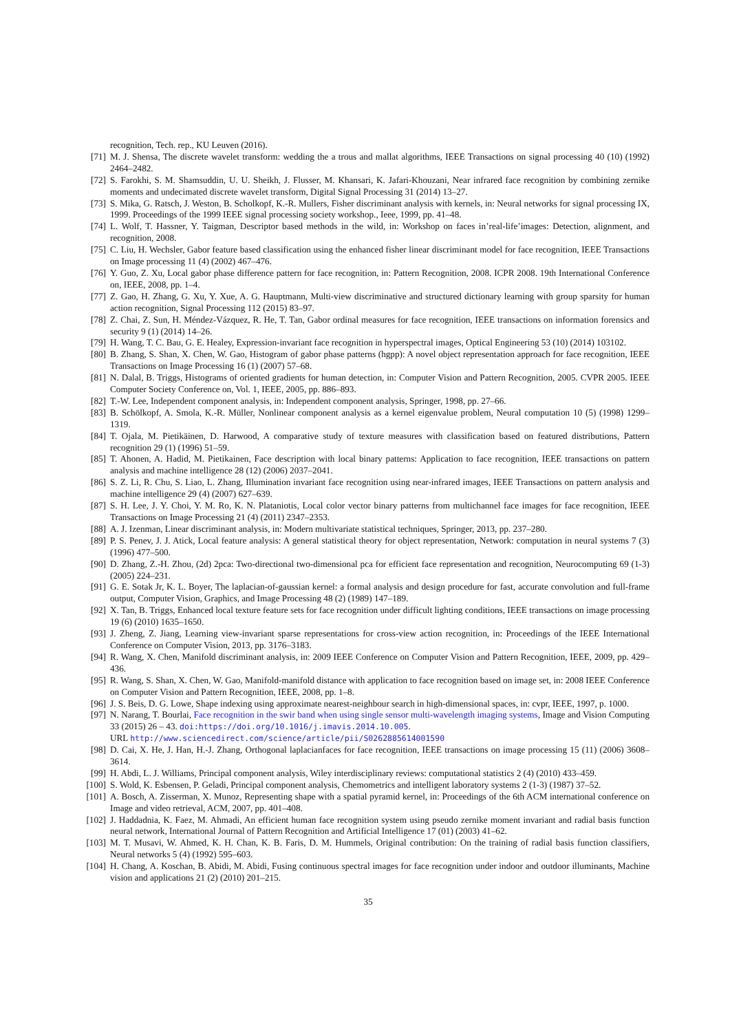recognition, Tech. rep., KU Leuven (2016).
[71] M. J. Shensa, The discrete wavelet transform: wedding the a trous and mallat algorithms, IEEE Transactions on signal processing 40 (10) (1992) 2464–2482.
[72] S. Farokhi, S. M. Shamsuddin, U. U. Sheikh, J. Flusser, M. Khansari, K. Jafari-Khouzani, Near infrared face recognition by combining zernike moments and undecimated discrete wavelet transform, Digital Signal Processing 31 (2014) 13–27.
[73] S. Mika, G. Ratsch, J. Weston, B. Scholkopf, K.-R. Mullers, Fisher discriminant analysis with kernels, in: Neural networks for signal processing IX, 1999. Proceedings of the 1999 IEEE signal processing society workshop., Ieee, 1999, pp. 41–48.
[74] L. Wolf, T. Hassner, Y. Taigman, Descriptor based methods in the wild, in: Workshop on faces in’real-life’images: Detection, alignment, and recognition, 2008.
[75] C. Liu, H. Wechsler, Gabor feature based classification using the enhanced fisher linear discriminant model for face recognition, IEEE Transactions on Image processing 11 (4) (2002) 467–476.
[76] Y. Guo, Z. Xu, Local gabor phase difference pattern for face recognition, in: Pattern Recognition, 2008. ICPR 2008. 19th International Conference on, IEEE, 2008, pp. 1–4.
[77] Z. Gao, H. Zhang, G. Xu, Y. Xue, A. G. Hauptmann, Multi-view discriminative and structured dictionary learning with group sparsity for human action recognition, Signal Processing 112 (2015) 83–97.
[78] Z. Chai, Z. Sun, H. Méndez-Vázquez, R. He, T. Tan, Gabor ordinal measures for face recognition, IEEE transactions on information forensics and security 9 (1) (2014) 14–26.
[79] H. Wang, T. C. Bau, G. E. Healey, Expression-invariant face recognition in hyperspectral images, Optical Engineering 53 (10) (2014) 103102.
[80] B. Zhang, S. Shan, X. Chen, W. Gao, Histogram of gabor phase patterns (hgpp): A novel object representation approach for face recognition, IEEE Transactions on Image Processing 16 (1) (2007) 57–68.
[81] N. Dalal, B. Triggs, Histograms of oriented gradients for human detection, in: Computer Vision and Pattern Recognition, 2005. CVPR 2005. IEEE Computer Society Conference on, Vol. 1, IEEE, 2005, pp. 886–893.
[82] T.-W. Lee, Independent component analysis, in: Independent component analysis, Springer, 1998, pp. 27–66.
[83] B. Schölkopf, A. Smola, K.-R. Müller, Nonlinear component analysis as a kernel eigenvalue problem, Neural computation 10 (5) (1998) 1299–1319.
[84] T. Ojala, M. Pietikäinen, D. Harwood, A comparative study of texture measures with classification based on featured distributions, Pattern recognition 29 (1) (1996) 51–59.
[85] T. Ahonen, A. Hadid, M. Pietikainen, Face description with local binary patterns: Application to face recognition, IEEE transactions on pattern analysis and machine intelligence 28 (12) (2006) 2037–2041.
[86] S. Z. Li, R. Chu, S. Liao, L. Zhang, Illumination invariant face recognition using near-infrared images, IEEE Transactions on pattern analysis and machine intelligence 29 (4) (2007) 627–639.
[87] S. H. Lee, J. Y. Choi, Y. M. Ro, K. N. Plataniotis, Local color vector binary patterns from multichannel face images for face recognition, IEEE Transactions on Image Processing 21 (4) (2011) 2347–2353.
[88] A. J. Izenman, Linear discriminant analysis, in: Modern multivariate statistical techniques, Springer, 2013, pp. 237–280.
[89] P. S. Penev, J. J. Atick, Local feature analysis: A general statistical theory for object representation, Network: computation in neural systems 7 (3) (1996) 477–500.
[90] D. Zhang, Z.-H. Zhou, (2d) 2pca: Two-directional two-dimensional pca for efficient face representation and recognition, Neurocomputing 69 (1-3) (2005) 224–231.
[91] G. E. Sotak Jr, K. L. Boyer, The laplacian-of-gaussian kernel: a formal analysis and design procedure for fast, accurate convolution and full-frame output, Computer Vision, Graphics, and Image Processing 48 (2) (1989) 147–189.
[92] X. Tan, B. Triggs, Enhanced local texture feature sets for face recognition under difficult lighting conditions, IEEE transactions on image processing 19 (6) (2010) 1635–1650.
[93] J. Zheng, Z. Jiang, Learning view-invariant sparse representations for cross-view action recognition, in: Proceedings of the IEEE International Conference on Computer Vision, 2013, pp. 3176–3183.
[94] R. Wang, X. Chen, Manifold discriminant analysis, in: 2009 IEEE Conference on Computer Vision and Pattern Recognition, IEEE, 2009, pp. 429–436.
[95] R. Wang, S. Shan, X. Chen, W. Gao, Manifold-manifold distance with application to face recognition based on image set, in: 2008 IEEE Conference on Computer Vision and Pattern Recognition, IEEE, 2008, pp. 1–8.
[96] J. S. Beis, D. G. Lowe, Shape indexing using approximate nearest-neighbour search in high-dimensional spaces, in: cvpr, IEEE, 1997, p. 1000.
[97] N. Narang, T. Bourlai, Face recognition in the swir band when using single sensor multi-wavelength imaging systems, Image and Vision Computing 33 (2015) 26 – 43. doi:https://doi.org/10.1016/j.imavis.2014.10.005.
URL http://www.sciencedirect.com/science/article/pii/S0262885614001590
[98] D. Cai, X. He, J. Han, H.-J. Zhang, Orthogonal laplacianfaces for face recognition, IEEE transactions on image processing 15 (11) (2006) 3608–3614.
[99] H. Abdi, L. J. Williams, Principal component analysis, Wiley interdisciplinary reviews: computational statistics 2 (4) (2010) 433–459.
[100] S. Wold, K. Esbensen, P. Geladi, Principal component analysis, Chemometrics and intelligent laboratory systems 2 (1-3) (1987) 37–52.
[101] A. Bosch, A. Zisserman, X. Munoz, Representing shape with a spatial pyramid kernel, in: Proceedings of the 6th ACM international conference on Image and video retrieval, ACM, 2007, pp. 401–408.
[102] J. Haddadnia, K. Faez, M. Ahmadi, An efficient human face recognition system using pseudo zernike moment invariant and radial basis function neural network, International Journal of Pattern Recognition and Artificial Intelligence 17 (01) (2003) 41–62.
[103] M. T. Musavi, W. Ahmed, K. H. Chan, K. B. Faris, D. M. Hummels, Original contribution: On the training of radial basis function classifiers, Neural networks 5 (4) (1992) 595–603.
[104] H. Chang, A. Koschan, B. Abidi, M. Abidi, Fusing continuous spectral images for face recognition under indoor and outdoor illuminants, Machine vision and applications 21 (2) (2010) 201–215.
35